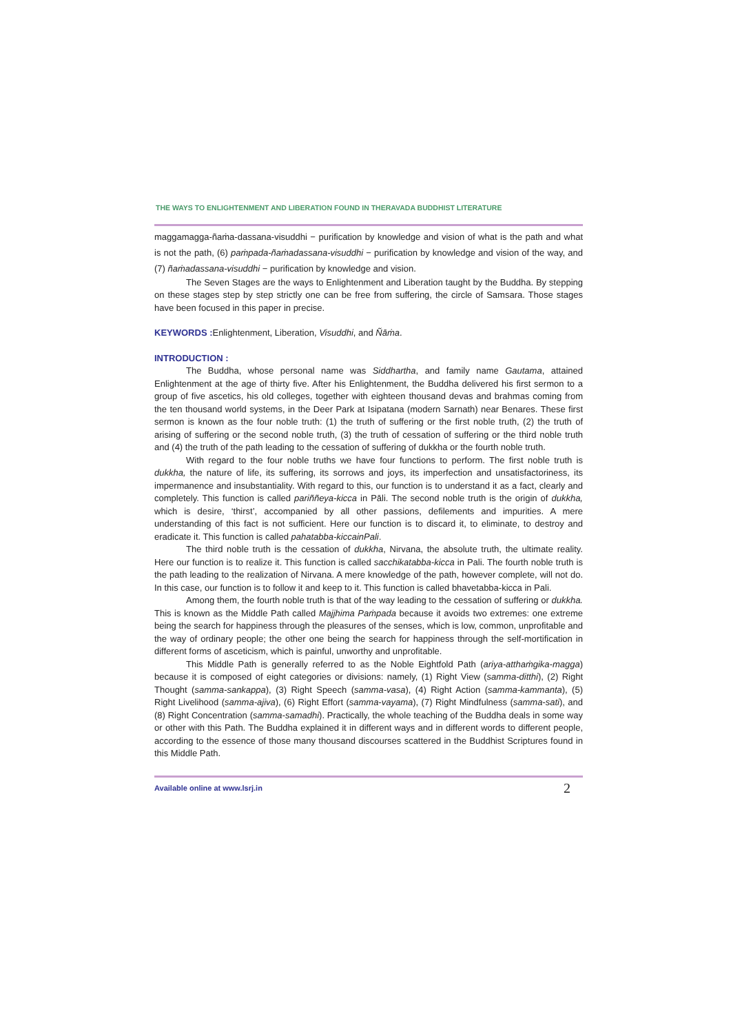THE WAYS TO ENLIGHTENMENT AND LIBERATION FOUND IN THERAVADA BUDDHIST LITERATURE
maggamagga-ñaṁa-dassana-visuddhi − purification by knowledge and vision of what is the path and what is not the path, (6) paṁpada-ñaṁadassana-visuddhi − purification by knowledge and vision of the way, and (7) ñaṁadassana-visuddhi − purification by knowledge and vision.
The Seven Stages are the ways to Enlightenment and Liberation taught by the Buddha. By stepping on these stages step by step strictly one can be free from suffering, the circle of Samsara. Those stages have been focused in this paper in precise.
KEYWORDS : Enlightenment, Liberation, Visuddhi, and Ñāṁa.
INTRODUCTION :
The Buddha, whose personal name was Siddhartha, and family name Gautama, attained Enlightenment at the age of thirty five. After his Enlightenment, the Buddha delivered his first sermon to a group of five ascetics, his old colleges, together with eighteen thousand devas and brahmas coming from the ten thousand world systems, in the Deer Park at Isipatana (modern Sarnath) near Benares. These first sermon is known as the four noble truth: (1) the truth of suffering or the first noble truth, (2) the truth of arising of suffering or the second noble truth, (3) the truth of cessation of suffering or the third noble truth and (4) the truth of the path leading to the cessation of suffering of dukkha or the fourth noble truth.
With regard to the four noble truths we have four functions to perform. The first noble truth is dukkha, the nature of life, its suffering, its sorrows and joys, its imperfection and unsatisfactoriness, its impermanence and insubstantiality. With regard to this, our function is to understand it as a fact, clearly and completely. This function is called pariññeya-kicca in Pāli. The second noble truth is the origin of dukkha, which is desire, ‘thirst’, accompanied by all other passions, defilements and impurities. A mere understanding of this fact is not sufficient. Here our function is to discard it, to eliminate, to destroy and eradicate it. This function is called pahatabba-kiccainPali.
The third noble truth is the cessation of dukkha, Nirvana, the absolute truth, the ultimate reality. Here our function is to realize it. This function is called sacchikatabba-kicca in Pali. The fourth noble truth is the path leading to the realization of Nirvana. A mere knowledge of the path, however complete, will not do. In this case, our function is to follow it and keep to it. This function is called bhavetabba-kicca in Pali.
Among them, the fourth noble truth is that of the way leading to the cessation of suffering or dukkha. This is known as the Middle Path called Majjhima Paṁpada because it avoids two extremes: one extreme being the search for happiness through the pleasures of the senses, which is low, common, unprofitable and the way of ordinary people; the other one being the search for happiness through the self-mortification in different forms of asceticism, which is painful, unworthy and unprofitable.
This Middle Path is generally referred to as the Noble Eightfold Path (ariya-atthaṁgika-magga) because it is composed of eight categories or divisions: namely, (1) Right View (samma-ditthi), (2) Right Thought (samma-sankappa), (3) Right Speech (samma-vasa), (4) Right Action (samma-kammanta), (5) Right Livelihood (samma-ajiva), (6) Right Effort (samma-vayama), (7) Right Mindfulness (samma-sati), and (8) Right Concentration (samma-samadhi). Practically, the whole teaching of the Buddha deals in some way or other with this Path. The Buddha explained it in different ways and in different words to different people, according to the essence of those many thousand discourses scattered in the Buddhist Scriptures found in this Middle Path.
Available online at www.lsrj.in 2